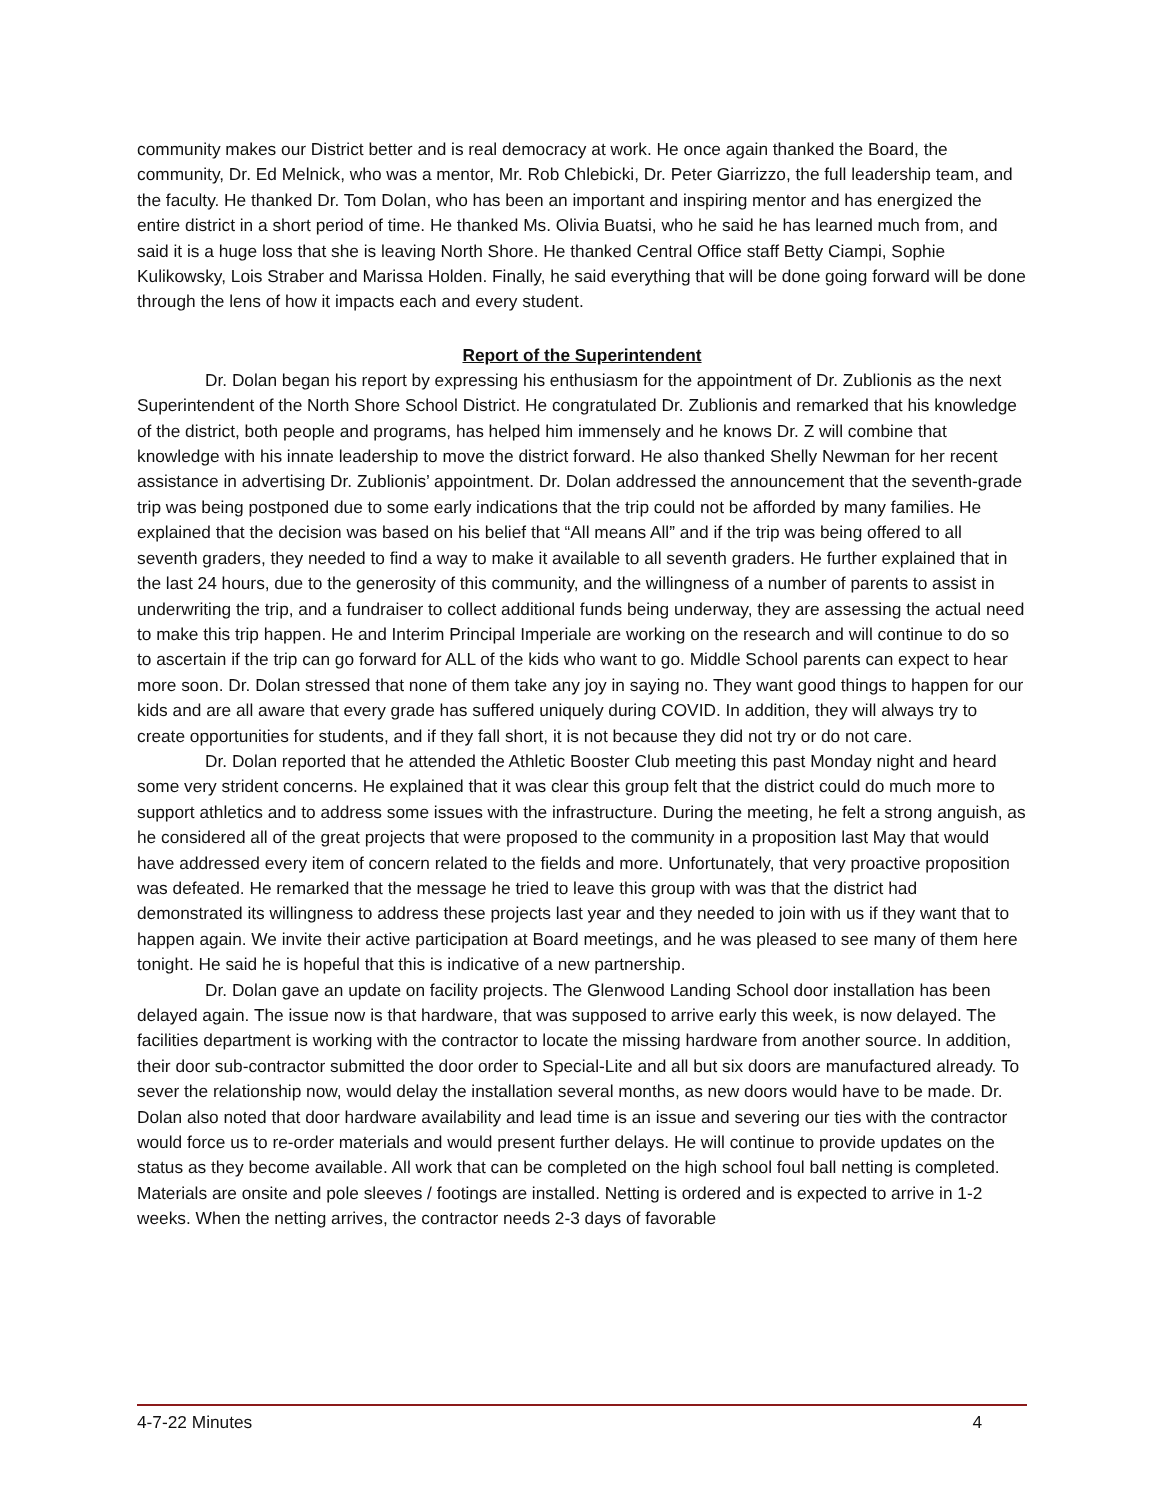community makes our District better and is real democracy at work. He once again thanked the Board, the community, Dr. Ed Melnick, who was a mentor, Mr. Rob Chlebicki, Dr. Peter Giarrizzo, the full leadership team, and the faculty. He thanked Dr. Tom Dolan, who has been an important and inspiring mentor and has energized the entire district in a short period of time. He thanked Ms. Olivia Buatsi, who he said he has learned much from, and said it is a huge loss that she is leaving North Shore. He thanked Central Office staff Betty Ciampi, Sophie Kulikowsky, Lois Straber and Marissa Holden. Finally, he said everything that will be done going forward will be done through the lens of how it impacts each and every student.
Report of the Superintendent
Dr. Dolan began his report by expressing his enthusiasm for the appointment of Dr. Zublionis as the next Superintendent of the North Shore School District. He congratulated Dr. Zublionis and remarked that his knowledge of the district, both people and programs, has helped him immensely and he knows Dr. Z will combine that knowledge with his innate leadership to move the district forward. He also thanked Shelly Newman for her recent assistance in advertising Dr. Zublionis’ appointment. Dr. Dolan addressed the announcement that the seventh-grade trip was being postponed due to some early indications that the trip could not be afforded by many families. He explained that the decision was based on his belief that “All means All” and if the trip was being offered to all seventh graders, they needed to find a way to make it available to all seventh graders. He further explained that in the last 24 hours, due to the generosity of this community, and the willingness of a number of parents to assist in underwriting the trip, and a fundraiser to collect additional funds being underway, they are assessing the actual need to make this trip happen. He and Interim Principal Imperiale are working on the research and will continue to do so to ascertain if the trip can go forward for ALL of the kids who want to go. Middle School parents can expect to hear more soon. Dr. Dolan stressed that none of them take any joy in saying no. They want good things to happen for our kids and are all aware that every grade has suffered uniquely during COVID. In addition, they will always try to create opportunities for students, and if they fall short, it is not because they did not try or do not care.
Dr. Dolan reported that he attended the Athletic Booster Club meeting this past Monday night and heard some very strident concerns. He explained that it was clear this group felt that the district could do much more to support athletics and to address some issues with the infrastructure. During the meeting, he felt a strong anguish, as he considered all of the great projects that were proposed to the community in a proposition last May that would have addressed every item of concern related to the fields and more. Unfortunately, that very proactive proposition was defeated. He remarked that the message he tried to leave this group with was that the district had demonstrated its willingness to address these projects last year and they needed to join with us if they want that to happen again. We invite their active participation at Board meetings, and he was pleased to see many of them here tonight. He said he is hopeful that this is indicative of a new partnership.
Dr. Dolan gave an update on facility projects. The Glenwood Landing School door installation has been delayed again. The issue now is that hardware, that was supposed to arrive early this week, is now delayed. The facilities department is working with the contractor to locate the missing hardware from another source. In addition, their door sub-contractor submitted the door order to Special-Lite and all but six doors are manufactured already. To sever the relationship now, would delay the installation several months, as new doors would have to be made. Dr. Dolan also noted that door hardware availability and lead time is an issue and severing our ties with the contractor would force us to re-order materials and would present further delays. He will continue to provide updates on the status as they become available. All work that can be completed on the high school foul ball netting is completed. Materials are onsite and pole sleeves / footings are installed. Netting is ordered and is expected to arrive in 1-2 weeks. When the netting arrives, the contractor needs 2-3 days of favorable
4-7-22 Minutes 4